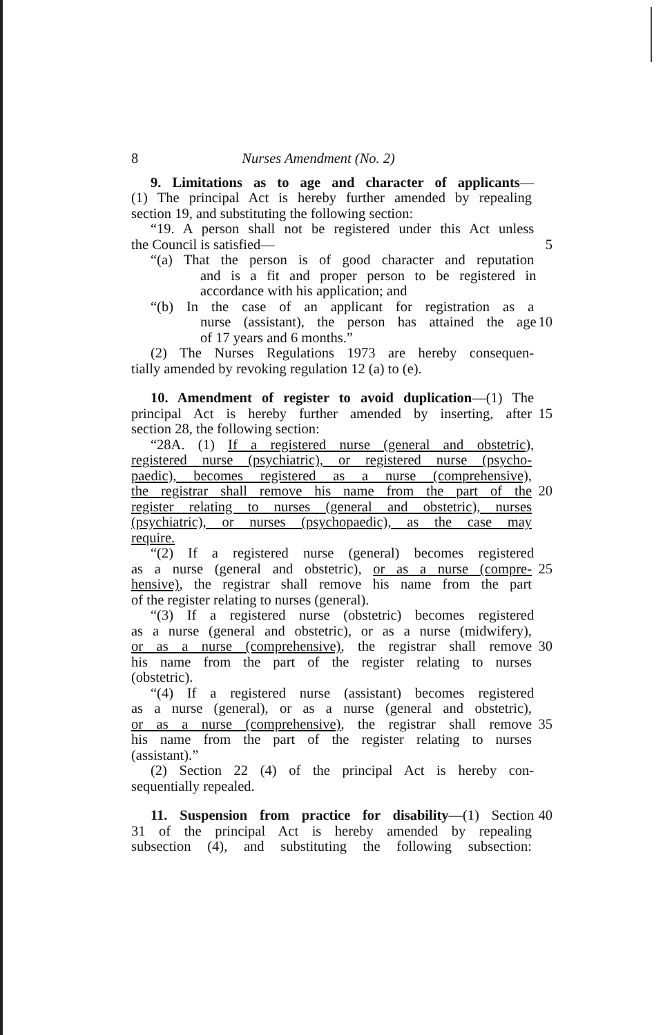8 Nurses Amendment (No. 2)
9. Limitations as to age and character of applicants—
(1) The principal Act is hereby further amended by repealing
section 19, and substituting the following section:
“19. A person shall not be registered under this Act unless
the Council is satisfied— 5
“(a) That the person is of good character and reputation
and is a fit and proper person to be registered in
accordance with his application; and
“(b) In the case of an applicant for registration as a
nurse (assistant), the person has attained the age 10
of 17 years and 6 months.”
(2) The Nurses Regulations 1973 are hereby consequen-
tially amended by revoking regulation 12 (a) to (e).
10. Amendment of register to avoid duplication—(1) The
principal Act is hereby further amended by inserting, after 15
section 28, the following section:
“28A. (1) If a registered nurse (general and obstetric),
registered nurse (psychiatric), or registered nurse (psycho-
paedic), becomes registered as a nurse (comprehensive),
the registrar shall remove his name from the part of the 20
register relating to nurses (general and obstetric), nurses
(psychiatric), or nurses (psychopaedic), as the case may
require.
“(2) If a registered nurse (general) becomes registered
as a nurse (general and obstetric), or as a nurse (compre- 25
hensive), the registrar shall remove his name from the part
of the register relating to nurses (general).
“(3) If a registered nurse (obstetric) becomes registered
as a nurse (general and obstetric), or as a nurse (midwifery),
or as a nurse (comprehensive), the registrar shall remove 30
his name from the part of the register relating to nurses
(obstetric).
“(4) If a registered nurse (assistant) becomes registered
as a nurse (general), or as a nurse (general and obstetric),
or as a nurse (comprehensive), the registrar shall remove 35
his name from the part of the register relating to nurses
(assistant).”
(2) Section 22 (4) of the principal Act is hereby con-
sequentially repealed.
11. Suspension from practice for disability—(1) Section 40
31 of the principal Act is hereby amended by repealing
subsection (4), and substituting the following subsection: